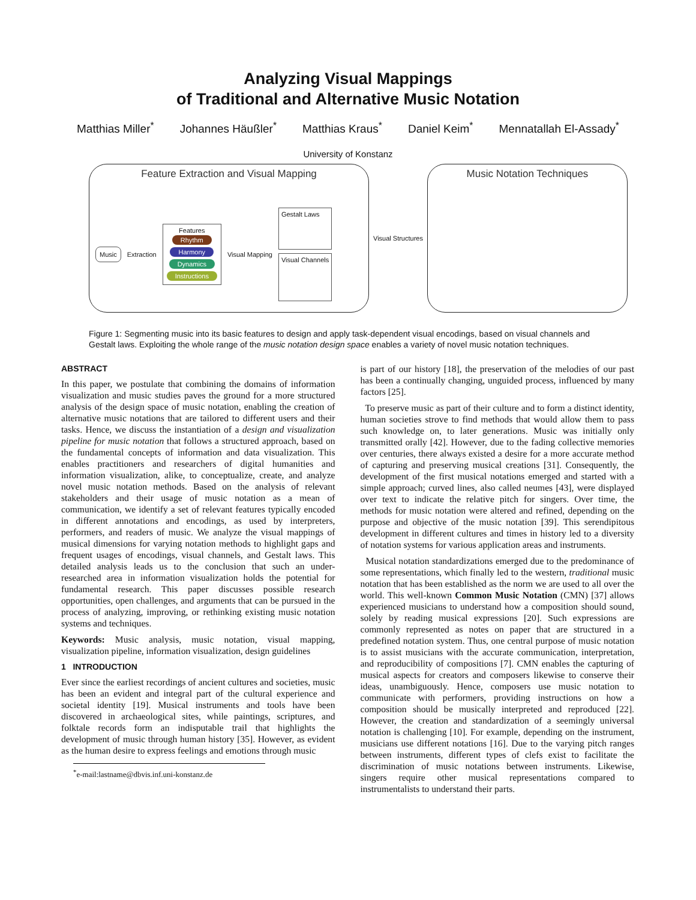Analyzing Visual Mappings
of Traditional and Alternative Music Notation
Matthias Miller<sup>*</sup> Johannes Häußler<sup>*</sup> Matthias Kraus<sup>*</sup> Daniel Keim<sup>*</sup> Mennatallah El-Assady<sup>*</sup>
University of Konstanz
Feature Extraction and Visual Mapping
Music
Extraction
Features
Rhythm
Harmony
Dynamics
Instructions
Visual Mapping
Gestalt Laws
Visual Channels
Visual Structures
Music Notation Techniques
Figure 1: Segmenting music into its basic features to design and apply task-dependent visual encodings, based on visual channels and Gestalt laws. Exploiting the whole range of the music notation design space enables a variety of novel music notation techniques.
ABSTRACT
In this paper, we postulate that combining the domains of information visualization and music studies paves the ground for a more structured analysis of the design space of music notation, enabling the creation of alternative music notations that are tailored to different users and their tasks. Hence, we discuss the instantiation of a design and visualization pipeline for music notation that follows a structured approach, based on the fundamental concepts of information and data visualization. This enables practitioners and researchers of digital humanities and information visualization, alike, to conceptualize, create, and analyze novel music notation methods. Based on the analysis of relevant stakeholders and their usage of music notation as a mean of communication, we identify a set of relevant features typically encoded in different annotations and encodings, as used by interpreters, performers, and readers of music. We analyze the visual mappings of musical dimensions for varying notation methods to highlight gaps and frequent usages of encodings, visual channels, and Gestalt laws. This detailed analysis leads us to the conclusion that such an under-researched area in information visualization holds the potential for fundamental research. This paper discusses possible research opportunities, open challenges, and arguments that can be pursued in the process of analyzing, improving, or rethinking existing music notation systems and techniques.
Keywords: Music analysis, music notation, visual mapping, visualization pipeline, information visualization, design guidelines
1 INTRODUCTION
Ever since the earliest recordings of ancient cultures and societies, music has been an evident and integral part of the cultural experience and societal identity [19]. Musical instruments and tools have been discovered in archaeological sites, while paintings, scriptures, and folktale records form an indisputable trail that highlights the development of music through human history [35]. However, as evident as the human desire to express feelings and emotions through music
<sup>*</sup> e-mail:lastname@dbvis.inf.uni-konstanz.de
is part of our history [18], the preservation of the melodies of our past has been a continually changing, unguided process, influenced by many factors [25].
To preserve music as part of their culture and to form a distinct identity, human societies strove to find methods that would allow them to pass such knowledge on, to later generations. Music was initially only transmitted orally [42]. However, due to the fading collective memories over centuries, there always existed a desire for a more accurate method of capturing and preserving musical creations [31]. Consequently, the development of the first musical notations emerged and started with a simple approach; curved lines, also called neumes [43], were displayed over text to indicate the relative pitch for singers. Over time, the methods for music notation were altered and refined, depending on the purpose and objective of the music notation [39]. This serendipitous development in different cultures and times in history led to a diversity of notation systems for various application areas and instruments.
Musical notation standardizations emerged due to the predominance of some representations, which finally led to the western, traditional music notation that has been established as the norm we are used to all over the world. This well-known Common Music Notation (CMN) [37] allows experienced musicians to understand how a composition should sound, solely by reading musical expressions [20]. Such expressions are commonly represented as notes on paper that are structured in a predefined notation system. Thus, one central purpose of music notation is to assist musicians with the accurate communication, interpretation, and reproducibility of compositions [7]. CMN enables the capturing of musical aspects for creators and composers likewise to conserve their ideas, unambiguously. Hence, composers use music notation to communicate with performers, providing instructions on how a composition should be musically interpreted and reproduced [22]. However, the creation and standardization of a seemingly universal notation is challenging [10]. For example, depending on the instrument, musicians use different notations [16]. Due to the varying pitch ranges between instruments, different types of clefs exist to facilitate the discrimination of music notations between instruments. Likewise, singers require other musical representations compared to instrumentalists to understand their parts.